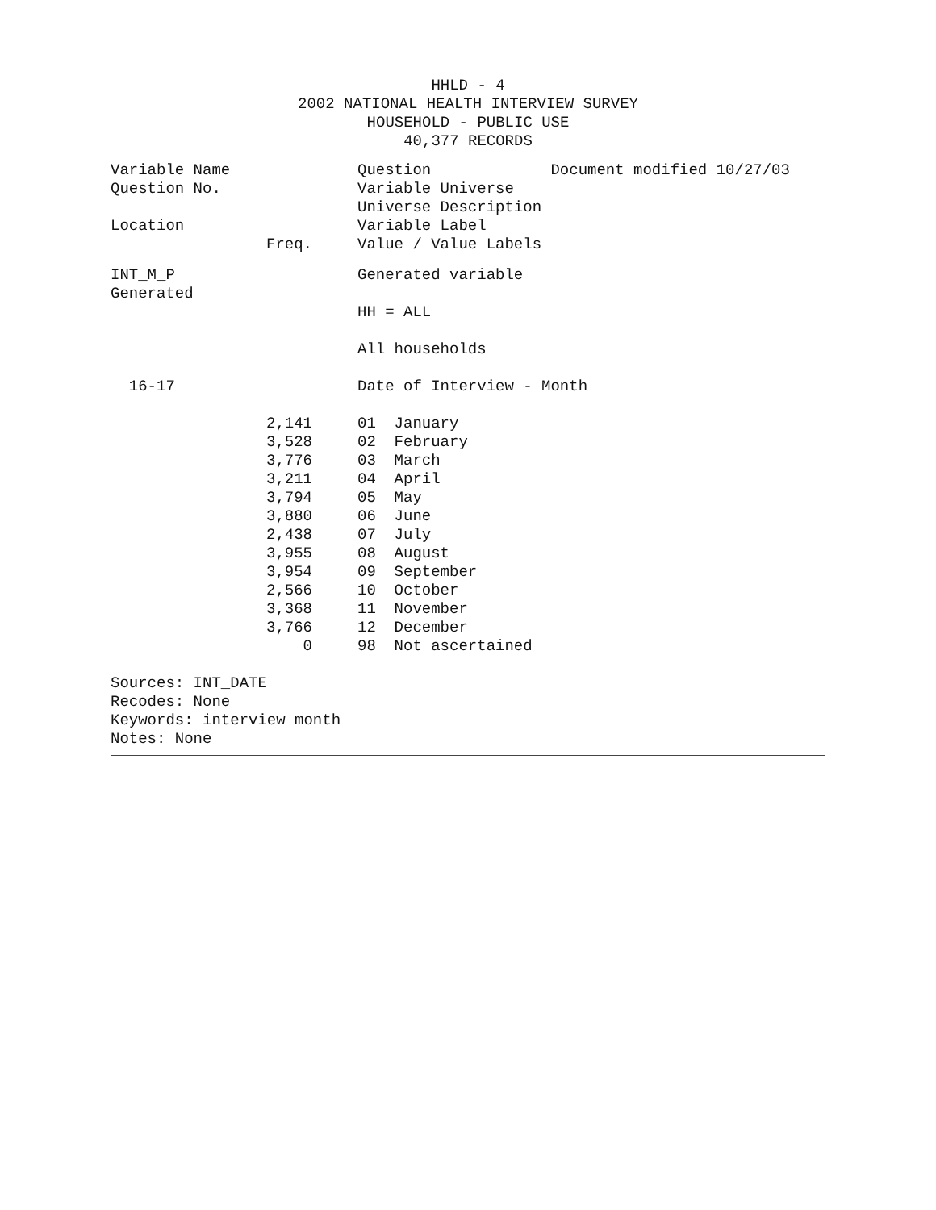HHLD - 4
2002 NATIONAL HEALTH INTERVIEW SURVEY
HOUSEHOLD - PUBLIC USE
40,377 RECORDS
| Variable Name | | | Question Document modified 10/27/03 |
| Question No. | | | Variable Universe |
| | | | Universe Description |
| Location | | | Variable Label |
| | Freq. | | Value / Value Labels |
| INT_M_P | | | Generated variable |
| Generated | | | |
| | | | HH = ALL |
| | | | All households |
| 16-17 | | | Date of Interview - Month |
| | 2,141 | | 01 January |
| | 3,528 | | 02 February |
| | 3,776 | | 03 March |
| | 3,211 | | 04 April |
| | 3,794 | | 05 May |
| | 3,880 | | 06 June |
| | 2,438 | | 07 July |
| | 3,955 | | 08 August |
| | 3,954 | | 09 September |
| | 2,566 | | 10 October |
| | 3,368 | | 11 November |
| | 3,766 | | 12 December |
| | 0 | | 98 Not ascertained |
Sources: INT_DATE
Recodes: None
Keywords: interview month
Notes: None